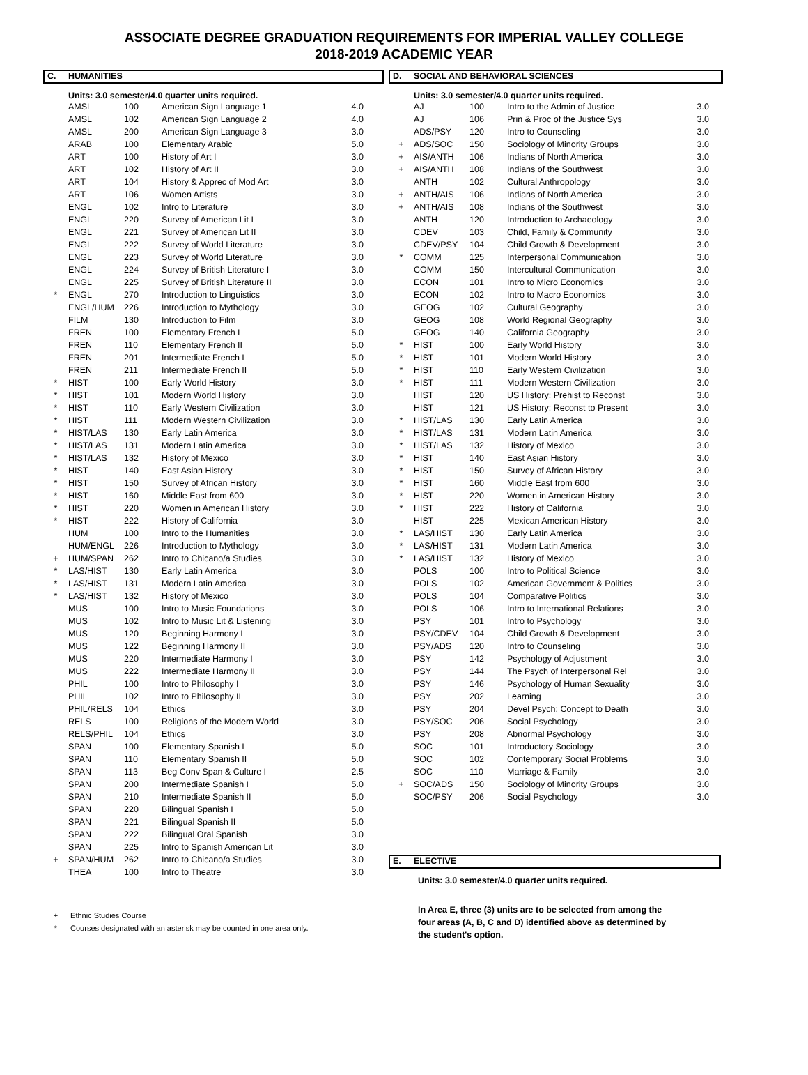ASSOCIATE DEGREE GRADUATION REQUIREMENTS FOR IMPERIAL VALLEY COLLEGE
2018-2019 ACADEMIC YEAR
C. HUMANITIES
Units: 3.0 semester/4.0 quarter units required.
| | AMSL | 100 | American Sign Language 1 | 4.0 |
| | AMSL | 102 | American Sign Language 2 | 4.0 |
| | AMSL | 200 | American Sign Language 3 | 3.0 |
| | ARAB | 100 | Elementary Arabic | 5.0 |
| | ART | 100 | History of Art I | 3.0 |
| | ART | 102 | History of Art II | 3.0 |
| | ART | 104 | History & Apprec of Mod Art | 3.0 |
| | ART | 106 | Women Artists | 3.0 |
| | ENGL | 102 | Intro to Literature | 3.0 |
| | ENGL | 220 | Survey of American Lit I | 3.0 |
| | ENGL | 221 | Survey of American Lit II | 3.0 |
| | ENGL | 222 | Survey of World Literature | 3.0 |
| | ENGL | 223 | Survey of World Literature | 3.0 |
| | ENGL | 224 | Survey of British Literature I | 3.0 |
| | ENGL | 225 | Survey of British Literature II | 3.0 |
| * | ENGL | 270 | Introduction to Linguistics | 3.0 |
| | ENGL/HUM | 226 | Introduction to Mythology | 3.0 |
| | FILM | 130 | Introduction to Film | 3.0 |
| | FREN | 100 | Elementary French I | 5.0 |
| | FREN | 110 | Elementary French II | 5.0 |
| | FREN | 201 | Intermediate French I | 5.0 |
| | FREN | 211 | Intermediate French II | 5.0 |
| * | HIST | 100 | Early World History | 3.0 |
| * | HIST | 101 | Modern World History | 3.0 |
| * | HIST | 110 | Early Western Civilization | 3.0 |
| * | HIST | 111 | Modern Western Civilization | 3.0 |
| * | HIST/LAS | 130 | Early Latin America | 3.0 |
| * | HIST/LAS | 131 | Modern Latin America | 3.0 |
| * | HIST/LAS | 132 | History of Mexico | 3.0 |
| * | HIST | 140 | East Asian History | 3.0 |
| * | HIST | 150 | Survey of African History | 3.0 |
| * | HIST | 160 | Middle East from 600 | 3.0 |
| * | HIST | 220 | Women in American History | 3.0 |
| * | HIST | 222 | History of California | 3.0 |
| | HUM | 100 | Intro to the Humanities | 3.0 |
| | HUM/ENGL | 226 | Introduction to Mythology | 3.0 |
| + | HUM/SPAN | 262 | Intro to Chicano/a Studies | 3.0 |
| * | LAS/HIST | 130 | Early Latin America | 3.0 |
| * | LAS/HIST | 131 | Modern Latin America | 3.0 |
| * | LAS/HIST | 132 | History of Mexico | 3.0 |
| | MUS | 100 | Intro to Music Foundations | 3.0 |
| | MUS | 102 | Intro to Music Lit & Listening | 3.0 |
| | MUS | 120 | Beginning Harmony I | 3.0 |
| | MUS | 122 | Beginning Harmony II | 3.0 |
| | MUS | 220 | Intermediate Harmony I | 3.0 |
| | MUS | 222 | Intermediate Harmony II | 3.0 |
| | PHIL | 100 | Intro to Philosophy I | 3.0 |
| | PHIL | 102 | Intro to Philosophy II | 3.0 |
| | PHIL/RELS | 104 | Ethics | 3.0 |
| | RELS | 100 | Religions of the Modern World | 3.0 |
| | RELS/PHIL | 104 | Ethics | 3.0 |
| | SPAN | 100 | Elementary Spanish I | 5.0 |
| | SPAN | 110 | Elementary Spanish II | 5.0 |
| | SPAN | 113 | Beg Conv Span & Culture I | 2.5 |
| | SPAN | 200 | Intermediate Spanish I | 5.0 |
| | SPAN | 210 | Intermediate Spanish II | 5.0 |
| | SPAN | 220 | Bilingual Spanish I | 5.0 |
| | SPAN | 221 | Bilingual Spanish II | 5.0 |
| | SPAN | 222 | Bilingual Oral Spanish | 3.0 |
| | SPAN | 225 | Intro to Spanish American Lit | 3.0 |
| + | SPAN/HUM | 262 | Intro to Chicano/a Studies | 3.0 |
| | THEA | 100 | Intro to Theatre | 3.0 |
+ Ethnic Studies Course
* Courses designated with an asterisk may be counted in one area only.
D. SOCIAL AND BEHAVIORAL SCIENCES
Units: 3.0 semester/4.0 quarter units required.
| | AJ | 100 | Intro to the Admin of Justice | 3.0 |
| | AJ | 106 | Prin & Proc of the Justice Sys | 3.0 |
| | ADS/PSY | 120 | Intro to Counseling | 3.0 |
| + | ADS/SOC | 150 | Sociology of Minority Groups | 3.0 |
| + | AIS/ANTH | 106 | Indians of North America | 3.0 |
| + | AIS/ANTH | 108 | Indians of the Southwest | 3.0 |
| | ANTH | 102 | Cultural Anthropology | 3.0 |
| + | ANTH/AIS | 106 | Indians of North America | 3.0 |
| + | ANTH/AIS | 108 | Indians of the Southwest | 3.0 |
| | ANTH | 120 | Introduction to Archaeology | 3.0 |
| | CDEV | 103 | Child, Family & Community | 3.0 |
| | CDEV/PSY | 104 | Child Growth & Development | 3.0 |
| * | COMM | 125 | Interpersonal Communication | 3.0 |
| | COMM | 150 | Intercultural Communication | 3.0 |
| | ECON | 101 | Intro to Micro Economics | 3.0 |
| | ECON | 102 | Intro to Macro Economics | 3.0 |
| | GEOG | 102 | Cultural Geography | 3.0 |
| | GEOG | 108 | World Regional Geography | 3.0 |
| | GEOG | 140 | California Geography | 3.0 |
| * | HIST | 100 | Early World History | 3.0 |
| * | HIST | 101 | Modern World History | 3.0 |
| * | HIST | 110 | Early Western Civilization | 3.0 |
| * | HIST | 111 | Modern Western Civilization | 3.0 |
| | HIST | 120 | US History: Prehist to Reconst | 3.0 |
| | HIST | 121 | US History: Reconst to Present | 3.0 |
| * | HIST/LAS | 130 | Early Latin America | 3.0 |
| * | HIST/LAS | 131 | Modern Latin America | 3.0 |
| * | HIST/LAS | 132 | History of Mexico | 3.0 |
| * | HIST | 140 | East Asian History | 3.0 |
| * | HIST | 150 | Survey of African History | 3.0 |
| * | HIST | 160 | Middle East from 600 | 3.0 |
| * | HIST | 220 | Women in American History | 3.0 |
| * | HIST | 222 | History of California | 3.0 |
| | HIST | 225 | Mexican American History | 3.0 |
| * | LAS/HIST | 130 | Early Latin America | 3.0 |
| * | LAS/HIST | 131 | Modern Latin America | 3.0 |
| * | LAS/HIST | 132 | History of Mexico | 3.0 |
| | POLS | 100 | Intro to Political Science | 3.0 |
| | POLS | 102 | American Government & Politics | 3.0 |
| | POLS | 104 | Comparative Politics | 3.0 |
| | POLS | 106 | Intro to International Relations | 3.0 |
| | PSY | 101 | Intro to Psychology | 3.0 |
| | PSY/CDEV | 104 | Child Growth & Development | 3.0 |
| | PSY/ADS | 120 | Intro to Counseling | 3.0 |
| | PSY | 142 | Psychology of Adjustment | 3.0 |
| | PSY | 144 | The Psych of Interpersonal Rel | 3.0 |
| | PSY | 146 | Psychology of Human Sexuality | 3.0 |
| | PSY | 202 | Learning | 3.0 |
| | PSY | 204 | Devel Psych: Concept to Death | 3.0 |
| | PSY/SOC | 206 | Social Psychology | 3.0 |
| | PSY | 208 | Abnormal Psychology | 3.0 |
| | SOC | 101 | Introductory Sociology | 3.0 |
| | SOC | 102 | Contemporary Social Problems | 3.0 |
| | SOC | 110 | Marriage & Family | 3.0 |
| + | SOC/ADS | 150 | Sociology of Minority Groups | 3.0 |
| | SOC/PSY | 206 | Social Psychology | 3.0 |
E. ELECTIVE
Units: 3.0 semester/4.0 quarter units required.
In Area E, three (3) units are to be selected from among the
four areas (A, B, C and D) identified above as determined by
the student's option.